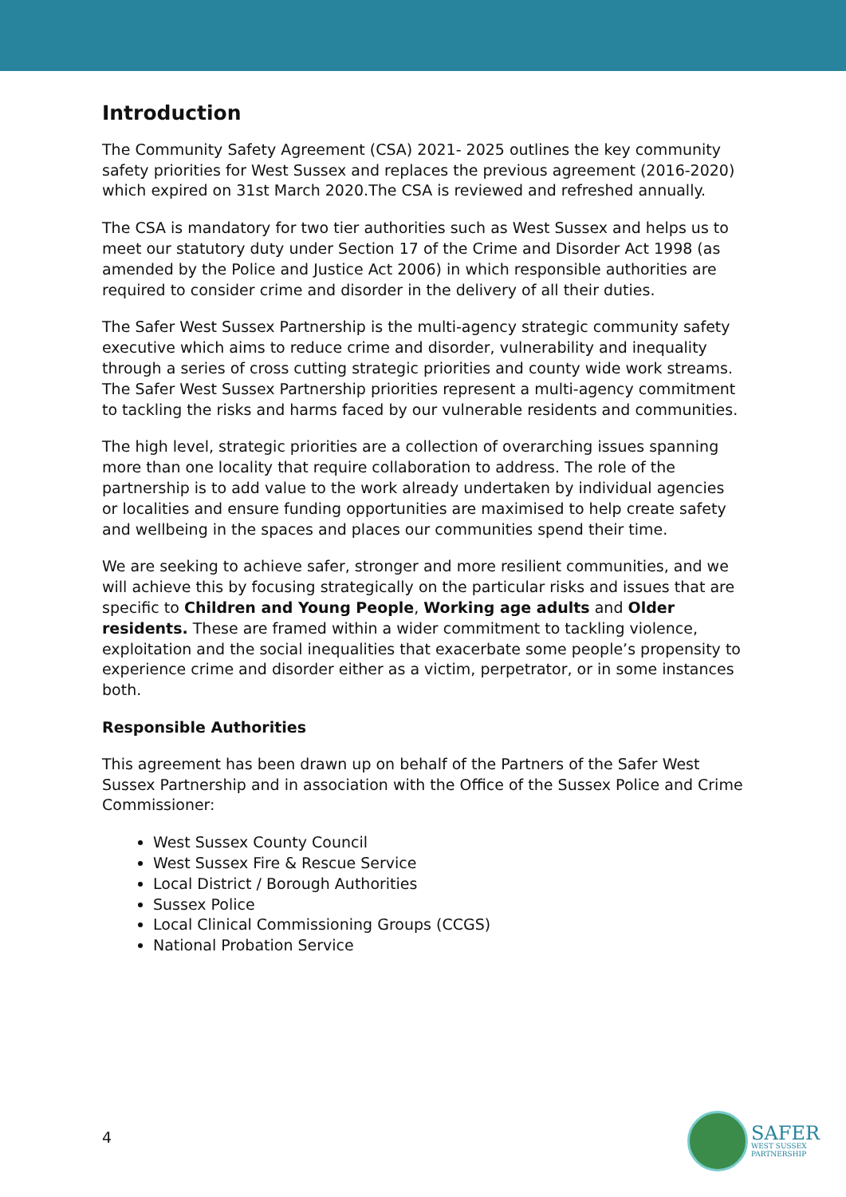Introduction
The Community Safety Agreement (CSA) 2021- 2025 outlines the key community safety priorities for West Sussex and replaces the previous agreement (2016-2020) which expired on 31st March 2020.The CSA is reviewed and refreshed annually.
The CSA is mandatory for two tier authorities such as West Sussex and helps us to meet our statutory duty under Section 17 of the Crime and Disorder Act 1998 (as amended by the Police and Justice Act 2006) in which responsible authorities are required to consider crime and disorder in the delivery of all their duties.
The Safer West Sussex Partnership is the multi-agency strategic community safety executive which aims to reduce crime and disorder, vulnerability and inequality through a series of cross cutting strategic priorities and county wide work streams. The Safer West Sussex Partnership priorities represent a multi-agency commitment to tackling the risks and harms faced by our vulnerable residents and communities.
The high level, strategic priorities are a collection of overarching issues spanning more than one locality that require collaboration to address. The role of the partnership is to add value to the work already undertaken by individual agencies or localities and ensure funding opportunities are maximised to help create safety and wellbeing in the spaces and places our communities spend their time.
We are seeking to achieve safer, stronger and more resilient communities, and we will achieve this by focusing strategically on the particular risks and issues that are specific to Children and Young People, Working age adults and Older residents. These are framed within a wider commitment to tackling violence, exploitation and the social inequalities that exacerbate some people’s propensity to experience crime and disorder either as a victim, perpetrator, or in some instances both.
Responsible Authorities
This agreement has been drawn up on behalf of the Partners of the Safer West Sussex Partnership and in association with the Office of the Sussex Police and Crime Commissioner:
West Sussex County Council
West Sussex Fire & Rescue Service
Local District / Borough Authorities
Sussex Police
Local Clinical Commissioning Groups (CCGS)
National Probation Service
4
SAFER
WEST SUSSEX
PARTNERSHIP